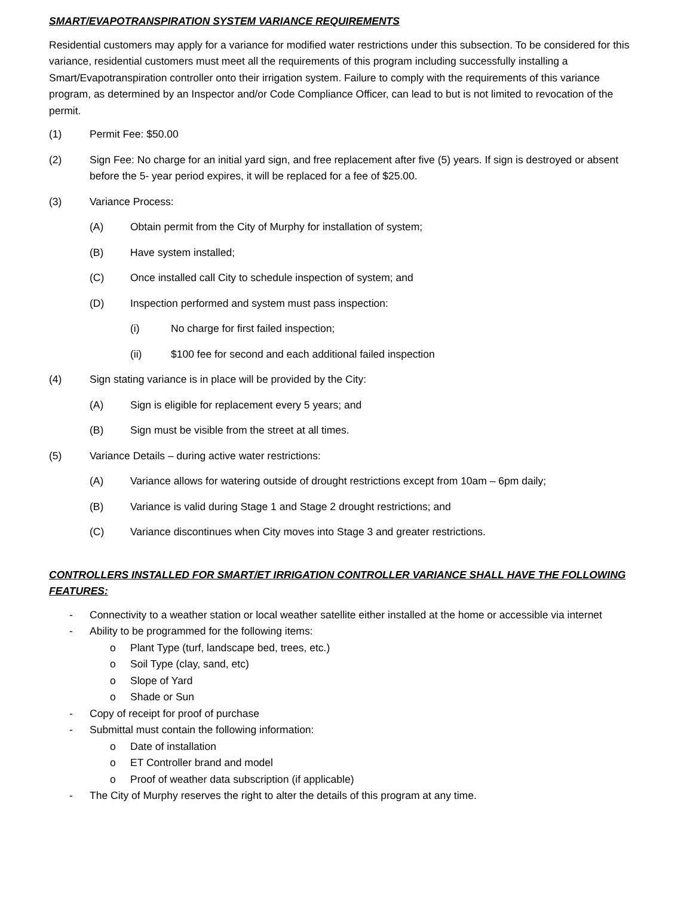SMART/EVAPOTRANSPIRATION SYSTEM VARIANCE REQUIREMENTS
Residential customers may apply for a variance for modified water restrictions under this subsection. To be considered for this variance, residential customers must meet all the requirements of this program including successfully installing a Smart/Evapotranspiration controller onto their irrigation system. Failure to comply with the requirements of this variance program, as determined by an Inspector and/or Code Compliance Officer, can lead to but is not limited to revocation of the permit.
(1) Permit Fee: $50.00
(2) Sign Fee: No charge for an initial yard sign, and free replacement after five (5) years. If sign is destroyed or absent before the 5- year period expires, it will be replaced for a fee of $25.00.
(3) Variance Process:
(A) Obtain permit from the City of Murphy for installation of system;
(B) Have system installed;
(C) Once installed call City to schedule inspection of system; and
(D) Inspection performed and system must pass inspection:
(i) No charge for first failed inspection;
(ii) $100 fee for second and each additional failed inspection
(4) Sign stating variance is in place will be provided by the City:
(A) Sign is eligible for replacement every 5 years; and
(B) Sign must be visible from the street at all times.
(5) Variance Details – during active water restrictions:
(A) Variance allows for watering outside of drought restrictions except from 10am – 6pm daily;
(B) Variance is valid during Stage 1 and Stage 2 drought restrictions; and
(C) Variance discontinues when City moves into Stage 3 and greater restrictions.
CONTROLLERS INSTALLED FOR SMART/ET IRRIGATION CONTROLLER VARIANCE SHALL HAVE THE FOLLOWING FEATURES:
- Connectivity to a weather station or local weather satellite either installed at the home or accessible via internet
- Ability to be programmed for the following items:
o Plant Type (turf, landscape bed, trees, etc.)
o Soil Type (clay, sand, etc)
o Slope of Yard
o Shade or Sun
- Copy of receipt for proof of purchase
- Submittal must contain the following information:
o Date of installation
o ET Controller brand and model
o Proof of weather data subscription (if applicable)
- The City of Murphy reserves the right to alter the details of this program at any time.